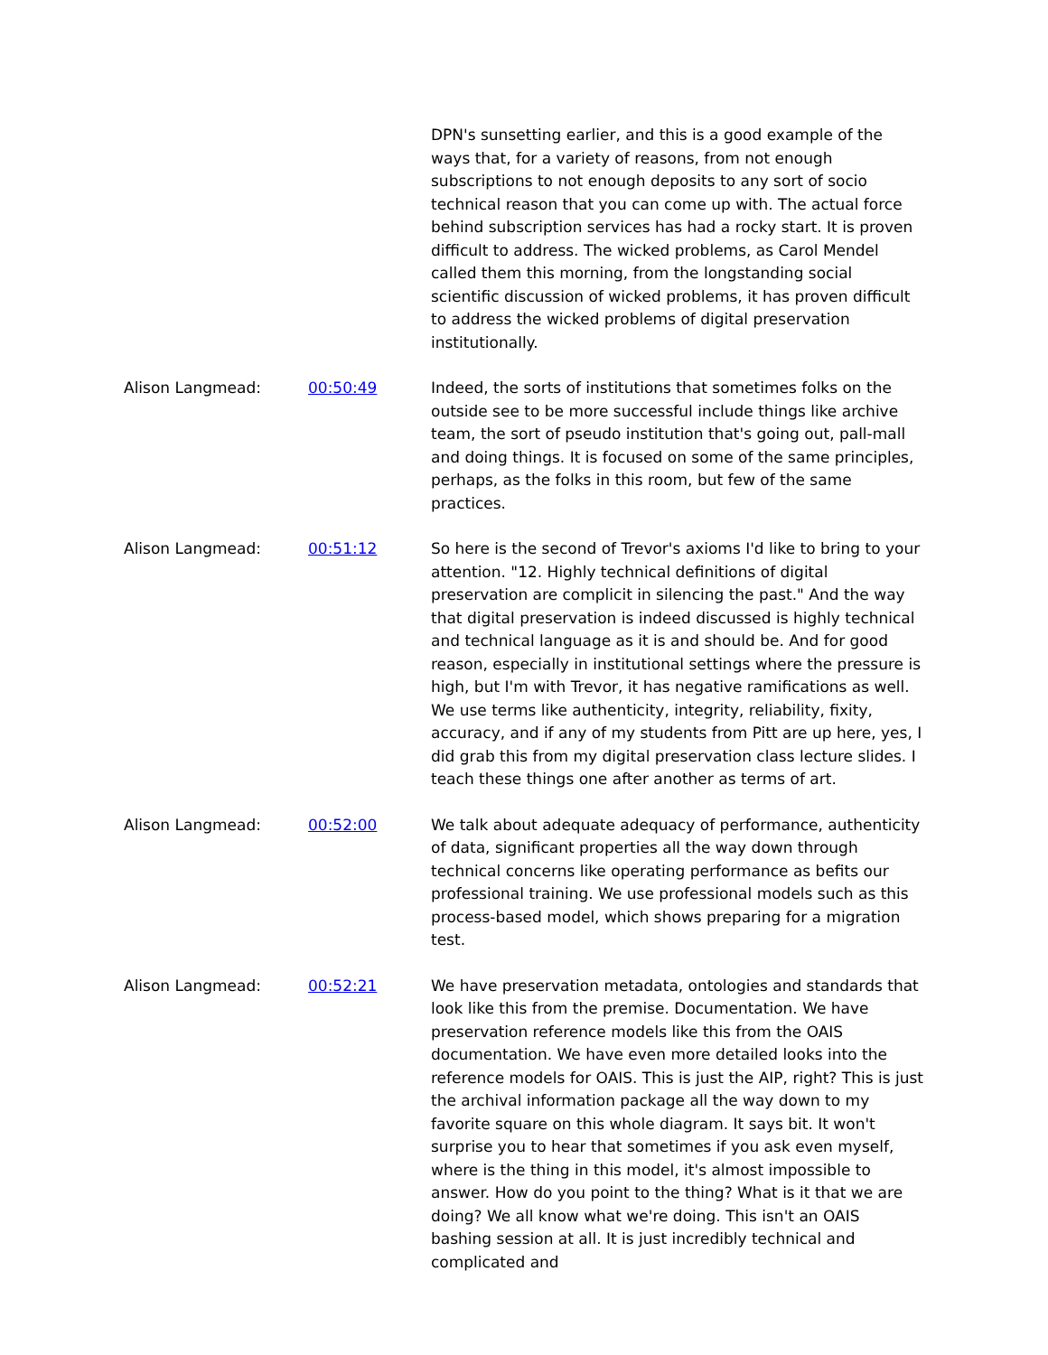DPN's sunsetting earlier, and this is a good example of the ways that, for a variety of reasons, from not enough subscriptions to not enough deposits to any sort of socio technical reason that you can come up with. The actual force behind subscription services has had a rocky start. It is proven difficult to address. The wicked problems, as Carol Mendel called them this morning, from the longstanding social scientific discussion of wicked problems, it has proven difficult to address the wicked problems of digital preservation institutionally.
Alison Langmead: 00:50:49 Indeed, the sorts of institutions that sometimes folks on the outside see to be more successful include things like archive team, the sort of pseudo institution that's going out, pall-mall and doing things. It is focused on some of the same principles, perhaps, as the folks in this room, but few of the same practices.
Alison Langmead: 00:51:12 So here is the second of Trevor's axioms I'd like to bring to your attention. "12. Highly technical definitions of digital preservation are complicit in silencing the past." And the way that digital preservation is indeed discussed is highly technical and technical language as it is and should be. And for good reason, especially in institutional settings where the pressure is high, but I'm with Trevor, it has negative ramifications as well. We use terms like authenticity, integrity, reliability, fixity, accuracy, and if any of my students from Pitt are up here, yes, I did grab this from my digital preservation class lecture slides. I teach these things one after another as terms of art.
Alison Langmead: 00:52:00 We talk about adequate adequacy of performance, authenticity of data, significant properties all the way down through technical concerns like operating performance as befits our professional training. We use professional models such as this process-based model, which shows preparing for a migration test.
Alison Langmead: 00:52:21 We have preservation metadata, ontologies and standards that look like this from the premise. Documentation. We have preservation reference models like this from the OAIS documentation. We have even more detailed looks into the reference models for OAIS. This is just the AIP, right? This is just the archival information package all the way down to my favorite square on this whole diagram. It says bit. It won't surprise you to hear that sometimes if you ask even myself, where is the thing in this model, it's almost impossible to answer. How do you point to the thing? What is it that we are doing? We all know what we're doing. This isn't an OAIS bashing session at all. It is just incredibly technical and complicated and